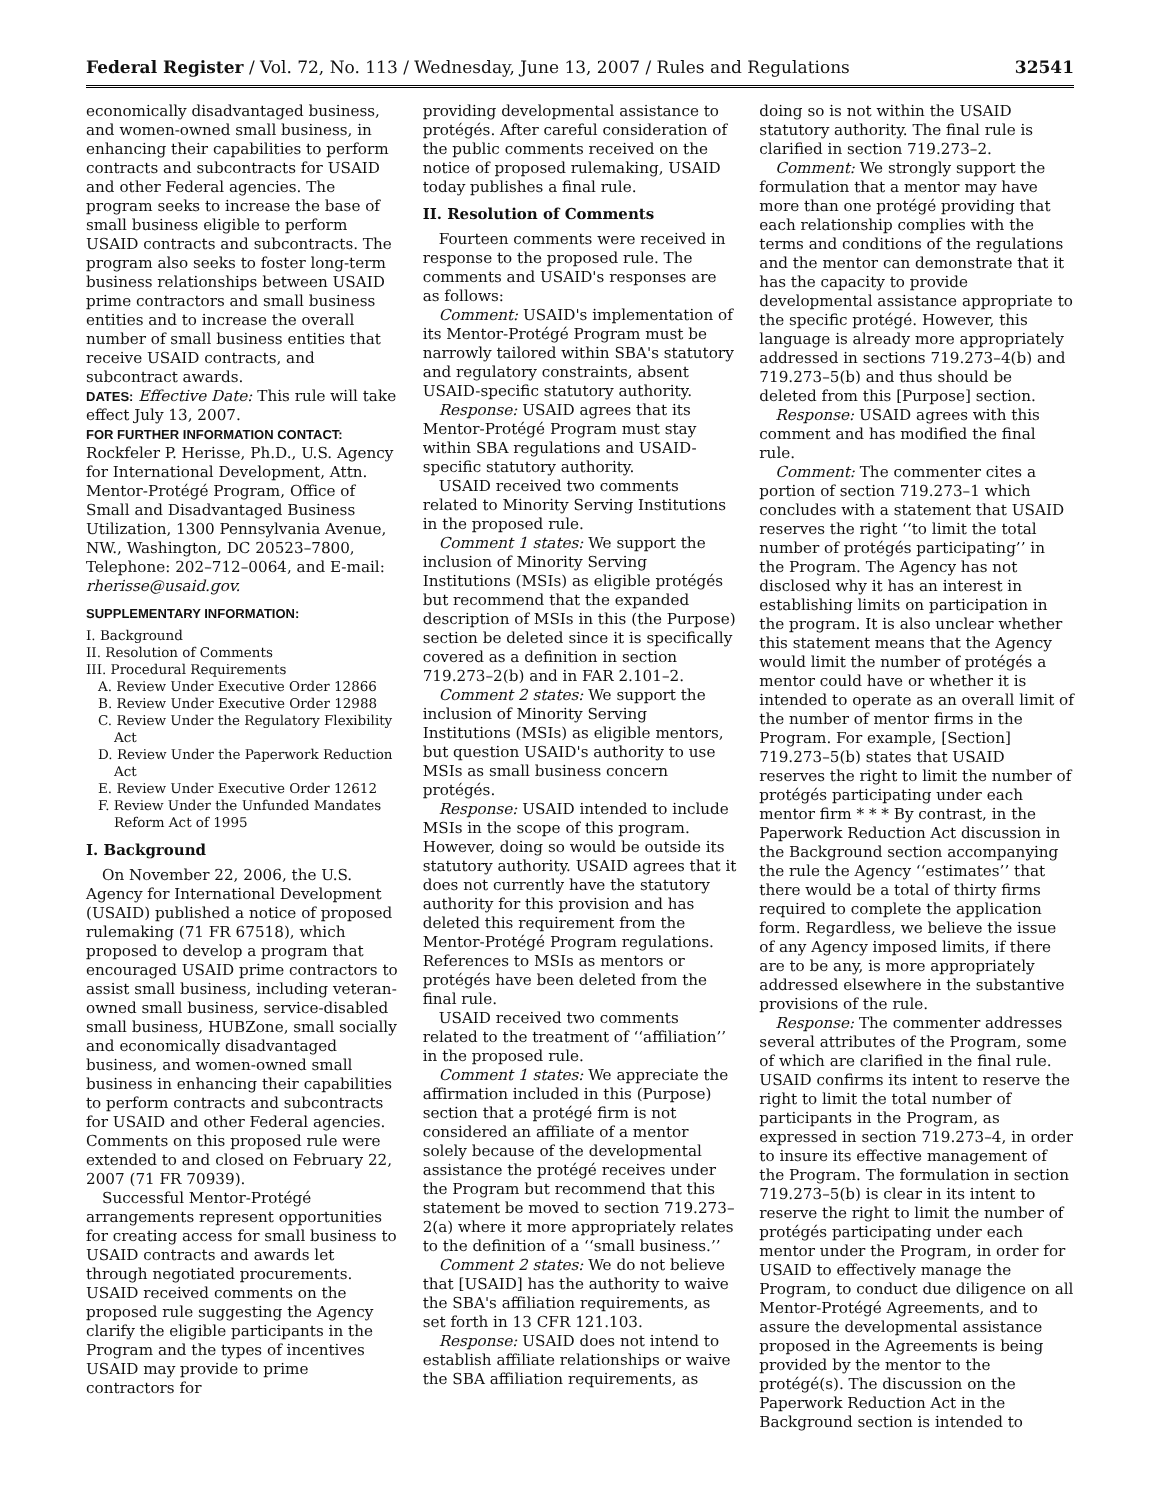Federal Register / Vol. 72, No. 113 / Wednesday, June 13, 2007 / Rules and Regulations 32541
economically disadvantaged business, and women-owned small business, in enhancing their capabilities to perform contracts and subcontracts for USAID and other Federal agencies. The program seeks to increase the base of small business eligible to perform USAID contracts and subcontracts. The program also seeks to foster long-term business relationships between USAID prime contractors and small business entities and to increase the overall number of small business entities that receive USAID contracts, and subcontract awards.
DATES: Effective Date: This rule will take effect July 13, 2007.
FOR FURTHER INFORMATION CONTACT:
Rockfeler P. Herisse, Ph.D., U.S. Agency for International Development, Attn. Mentor-Protégé Program, Office of Small and Disadvantaged Business Utilization, 1300 Pennsylvania Avenue, NW., Washington, DC 20523–7800, Telephone: 202–712–0064, and E-mail: rherisse@usaid.gov.
SUPPLEMENTARY INFORMATION:
I. Background
II. Resolution of Comments
III. Procedural Requirements
A. Review Under Executive Order 12866
B. Review Under Executive Order 12988
C. Review Under the Regulatory Flexibility Act
D. Review Under the Paperwork Reduction Act
E. Review Under Executive Order 12612
F. Review Under the Unfunded Mandates Reform Act of 1995
I. Background
On November 22, 2006, the U.S. Agency for International Development (USAID) published a notice of proposed rulemaking (71 FR 67518), which proposed to develop a program that encouraged USAID prime contractors to assist small business, including veteran-owned small business, service-disabled small business, HUBZone, small socially and economically disadvantaged business, and women-owned small business in enhancing their capabilities to perform contracts and subcontracts for USAID and other Federal agencies. Comments on this proposed rule were extended to and closed on February 22, 2007 (71 FR 70939).
Successful Mentor-Protégé arrangements represent opportunities for creating access for small business to USAID contracts and awards let through negotiated procurements. USAID received comments on the proposed rule suggesting the Agency clarify the eligible participants in the Program and the types of incentives USAID may provide to prime contractors for
providing developmental assistance to protégés. After careful consideration of the public comments received on the notice of proposed rulemaking, USAID today publishes a final rule.
II. Resolution of Comments
Fourteen comments were received in response to the proposed rule. The comments and USAID's responses are as follows:
Comment: USAID's implementation of its Mentor-Protégé Program must be narrowly tailored within SBA's statutory and regulatory constraints, absent USAID-specific statutory authority.
Response: USAID agrees that its Mentor-Protégé Program must stay within SBA regulations and USAID-specific statutory authority.
USAID received two comments related to Minority Serving Institutions in the proposed rule.
Comment 1 states: We support the inclusion of Minority Serving Institutions (MSIs) as eligible protégés but recommend that the expanded description of MSIs in this (the Purpose) section be deleted since it is specifically covered as a definition in section 719.273–2(b) and in FAR 2.101–2.
Comment 2 states: We support the inclusion of Minority Serving Institutions (MSIs) as eligible mentors, but question USAID's authority to use MSIs as small business concern protégés.
Response: USAID intended to include MSIs in the scope of this program. However, doing so would be outside its statutory authority. USAID agrees that it does not currently have the statutory authority for this provision and has deleted this requirement from the Mentor-Protégé Program regulations. References to MSIs as mentors or protégés have been deleted from the final rule.
USAID received two comments related to the treatment of ‘‘affiliation’’ in the proposed rule.
Comment 1 states: We appreciate the affirmation included in this (Purpose) section that a protégé firm is not considered an affiliate of a mentor solely because of the developmental assistance the protégé receives under the Program but recommend that this statement be moved to section 719.273–2(a) where it more appropriately relates to the definition of a ‘‘small business.’’
Comment 2 states: We do not believe that [USAID] has the authority to waive the SBA's affiliation requirements, as set forth in 13 CFR 121.103.
Response: USAID does not intend to establish affiliate relationships or waive the SBA affiliation requirements, as
doing so is not within the USAID statutory authority. The final rule is clarified in section 719.273–2.
Comment: We strongly support the formulation that a mentor may have more than one protégé providing that each relationship complies with the terms and conditions of the regulations and the mentor can demonstrate that it has the capacity to provide developmental assistance appropriate to the specific protégé. However, this language is already more appropriately addressed in sections 719.273–4(b) and 719.273–5(b) and thus should be deleted from this [Purpose] section.
Response: USAID agrees with this comment and has modified the final rule.
Comment: The commenter cites a portion of section 719.273–1 which concludes with a statement that USAID reserves the right ‘‘to limit the total number of protégés participating’’ in the Program. The Agency has not disclosed why it has an interest in establishing limits on participation in the program. It is also unclear whether this statement means that the Agency would limit the number of protégés a mentor could have or whether it is intended to operate as an overall limit of the number of mentor firms in the Program. For example, [Section] 719.273–5(b) states that USAID reserves the right to limit the number of protégés participating under each mentor firm * * * By contrast, in the Paperwork Reduction Act discussion in the Background section accompanying the rule the Agency ‘‘estimates’’ that there would be a total of thirty firms required to complete the application form. Regardless, we believe the issue of any Agency imposed limits, if there are to be any, is more appropriately addressed elsewhere in the substantive provisions of the rule.
Response: The commenter addresses several attributes of the Program, some of which are clarified in the final rule. USAID confirms its intent to reserve the right to limit the total number of participants in the Program, as expressed in section 719.273–4, in order to insure its effective management of the Program. The formulation in section 719.273–5(b) is clear in its intent to reserve the right to limit the number of protégés participating under each mentor under the Program, in order for USAID to effectively manage the Program, to conduct due diligence on all Mentor-Protégé Agreements, and to assure the developmental assistance proposed in the Agreements is being provided by the mentor to the protégé(s). The discussion on the Paperwork Reduction Act in the Background section is intended to